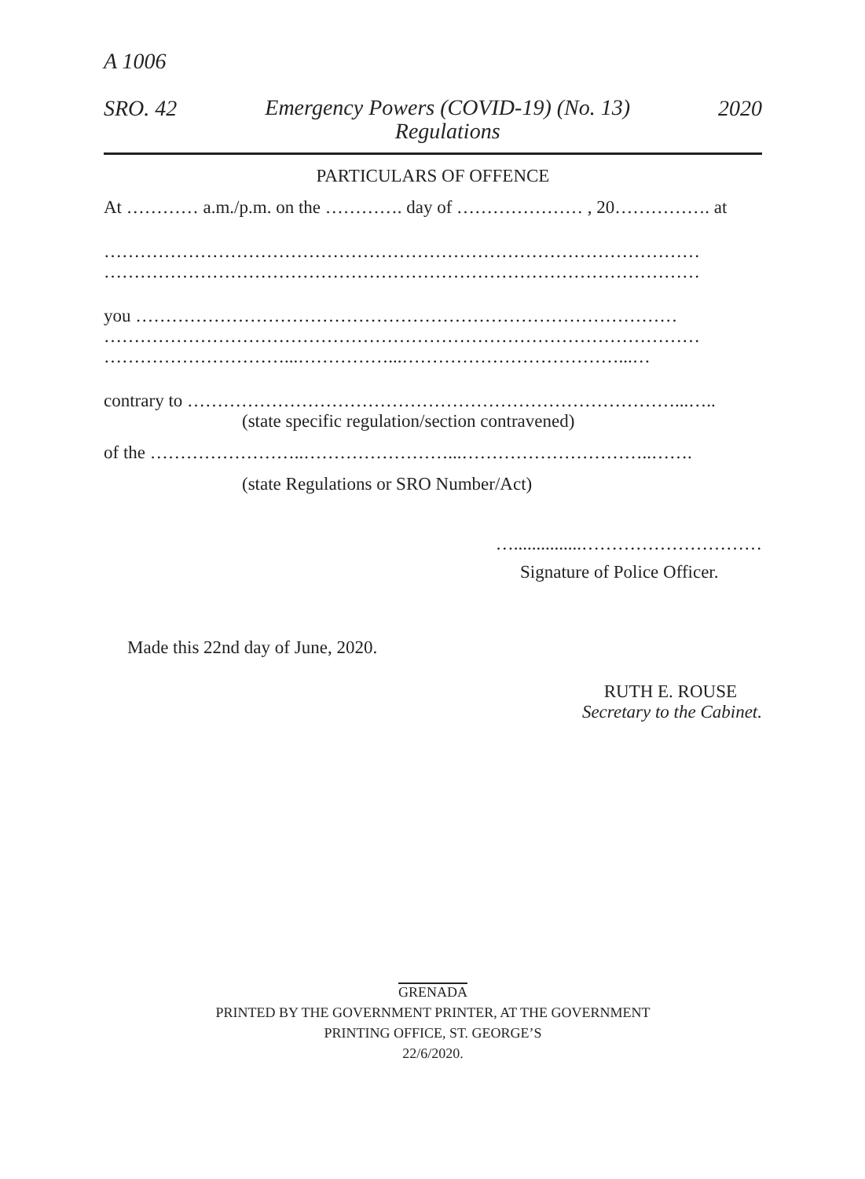A 1006
SRO. 42 Emergency Powers (COVID-19) (No. 13)
Regulations 2020
PARTICULARS OF OFFENCE
At ………… a.m./p.m. on the …………. day of ………………… , 20……………. at
………………………………………………………………………………………
………………………………………………………………………………………
you ………………………………………………………………………………
………………………………………………………………………………………
…………………………...……………...………………………………...…
contrary to ………………………………………………………………………...…..
(state specific regulation/section contravened)
of the ……………………..……………………...…………………………..…….
(state Regulations or SRO Number/Act)
…...............…………………………
Signature of Police Officer.
Made this 22nd day of June, 2020.
RUTH E. ROUSE
Secretary to the Cabinet.
GRENADA
PRINTED BY THE GOVERNMENT PRINTER, AT THE GOVERNMENT
PRINTING OFFICE, ST. GEORGE’S
22/6/2020.